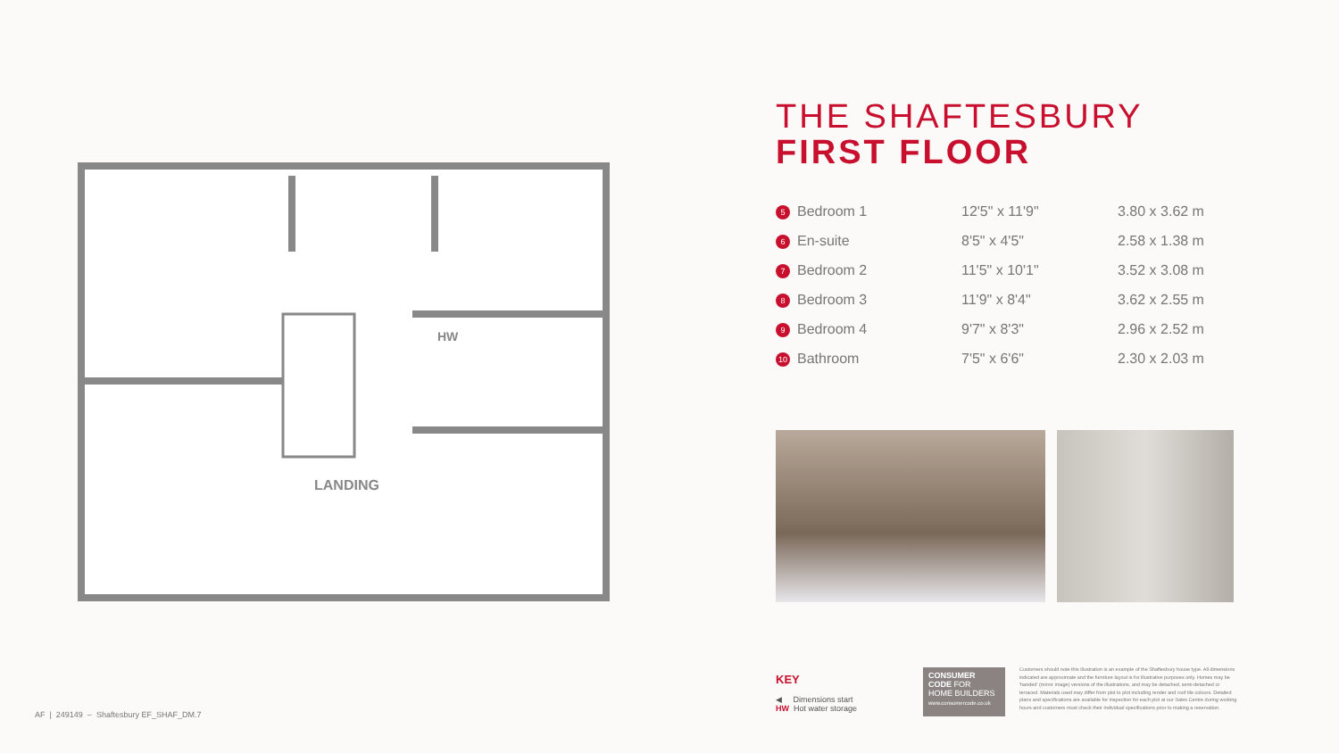LANDING
HW
THE SHAFTESBURY
FIRST FLOOR
| 5 Bedroom 1 | 12'5" x 11'9" | 3.80 x 3.62 m |
| 6 En-suite | 8'5" x 4'5" | 2.58 x 1.38 m |
| 7 Bedroom 2 | 11'5" x 10'1" | 3.52 x 3.08 m |
| 8 Bedroom 3 | 11'9" x 8'4" | 3.62 x 2.55 m |
| 9 Bedroom 4 | 9'7" x 8'3" | 2.96 x 2.52 m |
| 10 Bathroom | 7'5" x 6'6" | 2.30 x 2.03 m |
KEY
◀ Dimensions start
HW Hot water storage
CONSUMER
CODE FOR
HOME BUILDERS
www.consumercode.co.uk
Customers should note this illustration is an example of the Shaftesbury house type. All dimensions indicated are approximate and the furniture layout is for illustrative purposes only. Homes may be 'handed' (mirror image) versions of the illustrations, and may be detached, semi-detached or terraced. Materials used may differ from plot to plot including render and roof tile colours. Detailed plans and specifications are available for inspection for each plot at our Sales Centre during working hours and customers must check their individual specifications prior to making a reservation.
AF | 249149 – Shaftesbury EF_SHAF_DM.7